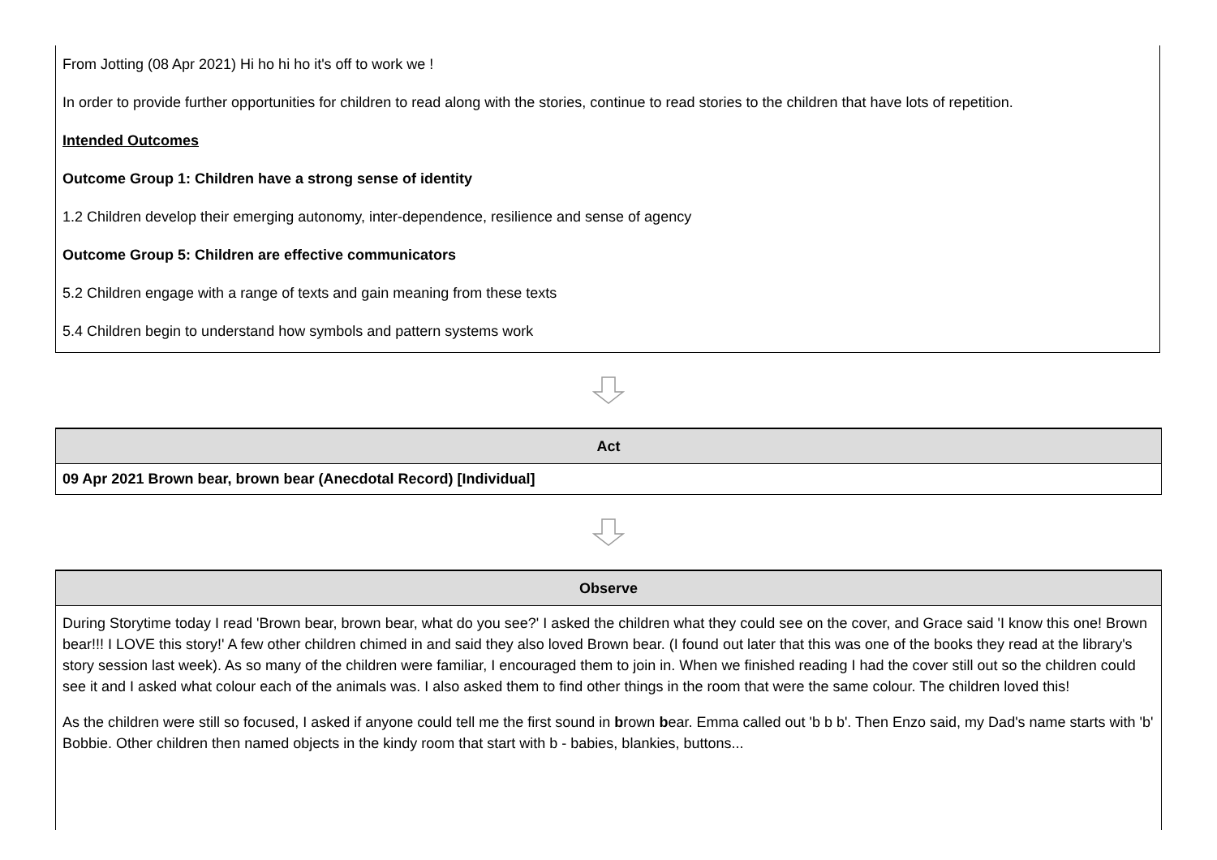From Jotting (08 Apr 2021) Hi ho hi ho it's off to work we !
In order to provide further opportunities for children to read along with the stories, continue to read stories to the children that have lots of repetition.
Intended Outcomes
Outcome Group 1: Children have a strong sense of identity
1.2 Children develop their emerging autonomy, inter-dependence, resilience and sense of agency
Outcome Group 5: Children are effective communicators
5.2 Children engage with a range of texts and gain meaning from these texts
5.4 Children begin to understand how symbols and pattern systems work
| Act |
| --- |
| 09 Apr 2021 Brown bear, brown bear (Anecdotal Record) [Individual] |
| Observe |
| --- |
| During Storytime today I read 'Brown bear, brown bear, what do you see?' I asked the children what they could see on the cover, and Grace said 'I know this one! Brown bear!!! I LOVE this story!' A few other children chimed in and said they also loved Brown bear. (I found out later that this was one of the books they read at the library's story session last week). As so many of the children were familiar, I encouraged them to join in. When we finished reading I had the cover still out so the children could see it and I asked what colour each of the animals was. I also asked them to find other things in the room that were the same colour. The children loved this! As the children were still so focused, I asked if anyone could tell me the first sound in b rown b ear. Emma called out 'b b b'. Then Enzo said, my Dad's name starts with 'b' Bobbie. Other children then named objects in the kindy room that start with b - babies, blankies, buttons... |